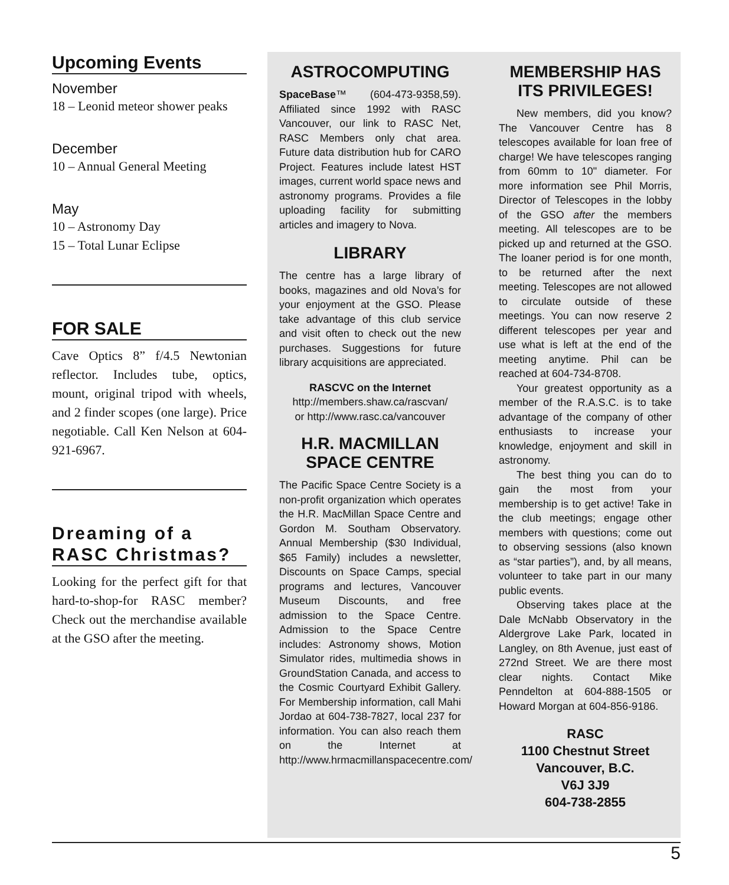Upcoming Events
November
18 – Leonid meteor shower peaks
December
10 – Annual General Meeting
May
10 – Astronomy Day
15 – Total Lunar Eclipse
FOR SALE
Cave Optics 8” f/4.5 Newtonian reflector. Includes tube, optics, mount, original tripod with wheels, and 2 finder scopes (one large). Price negotiable. Call Ken Nelson at 604-921-6967.
Dreaming of a RASC Christmas?
Looking for the perfect gift for that hard-to-shop-for RASC member? Check out the merchandise available at the GSO after the meeting.
ASTROCOMPUTING
SpaceBase™ (604-473-9358,59). Affiliated since 1992 with RASC Vancouver, our link to RASC Net, RASC Members only chat area. Future data distribution hub for CARO Project. Features include latest HST images, current world space news and astronomy programs. Provides a file uploading facility for submitting articles and imagery to Nova.
LIBRARY
The centre has a large library of books, magazines and old Nova’s for your enjoyment at the GSO. Please take advantage of this club service and visit often to check out the new purchases. Suggestions for future library acquisitions are appreciated.
RASCVC on the Internet
http://members.shaw.ca/rascvan/
or http://www.rasc.ca/vancouver
H.R. MACMILLAN SPACE CENTRE
The Pacific Space Centre Society is a non-profit organization which operates the H.R. MacMillan Space Centre and Gordon M. Southam Observatory. Annual Membership ($30 Individual, $65 Family) includes a newsletter, Discounts on Space Camps, special programs and lectures, Vancouver Museum Discounts, and free admission to the Space Centre. Admission to the Space Centre includes: Astronomy shows, Motion Simulator rides, multimedia shows in GroundStation Canada, and access to the Cosmic Courtyard Exhibit Gallery. For Membership information, call Mahi Jordao at 604-738-7827, local 237 for information. You can also reach them on the Internet at http://www.hrmacmillanspacecentre.com/
MEMBERSHIP HAS ITS PRIVILEGES!
New members, did you know? The Vancouver Centre has 8 telescopes available for loan free of charge! We have telescopes ranging from 60mm to 10" diameter. For more information see Phil Morris, Director of Telescopes in the lobby of the GSO after the members meeting. All telescopes are to be picked up and returned at the GSO. The loaner period is for one month, to be returned after the next meeting. Telescopes are not allowed to circulate outside of these meetings. You can now reserve 2 different telescopes per year and use what is left at the end of the meeting anytime. Phil can be reached at 604-734-8708.
Your greatest opportunity as a member of the R.A.S.C. is to take advantage of the company of other enthusiasts to increase your knowledge, enjoyment and skill in astronomy.
The best thing you can do to gain the most from your membership is to get active! Take in the club meetings; engage other members with questions; come out to observing sessions (also known as “star parties”), and, by all means, volunteer to take part in our many public events.
Observing takes place at the Dale McNabb Observatory in the Aldergrove Lake Park, located in Langley, on 8th Avenue, just east of 272nd Street. We are there most clear nights. Contact Mike Penndelton at 604-888-1505 or Howard Morgan at 604-856-9186.
RASC
1100 Chestnut Street
Vancouver, B.C.
V6J 3J9
604-738-2855
5